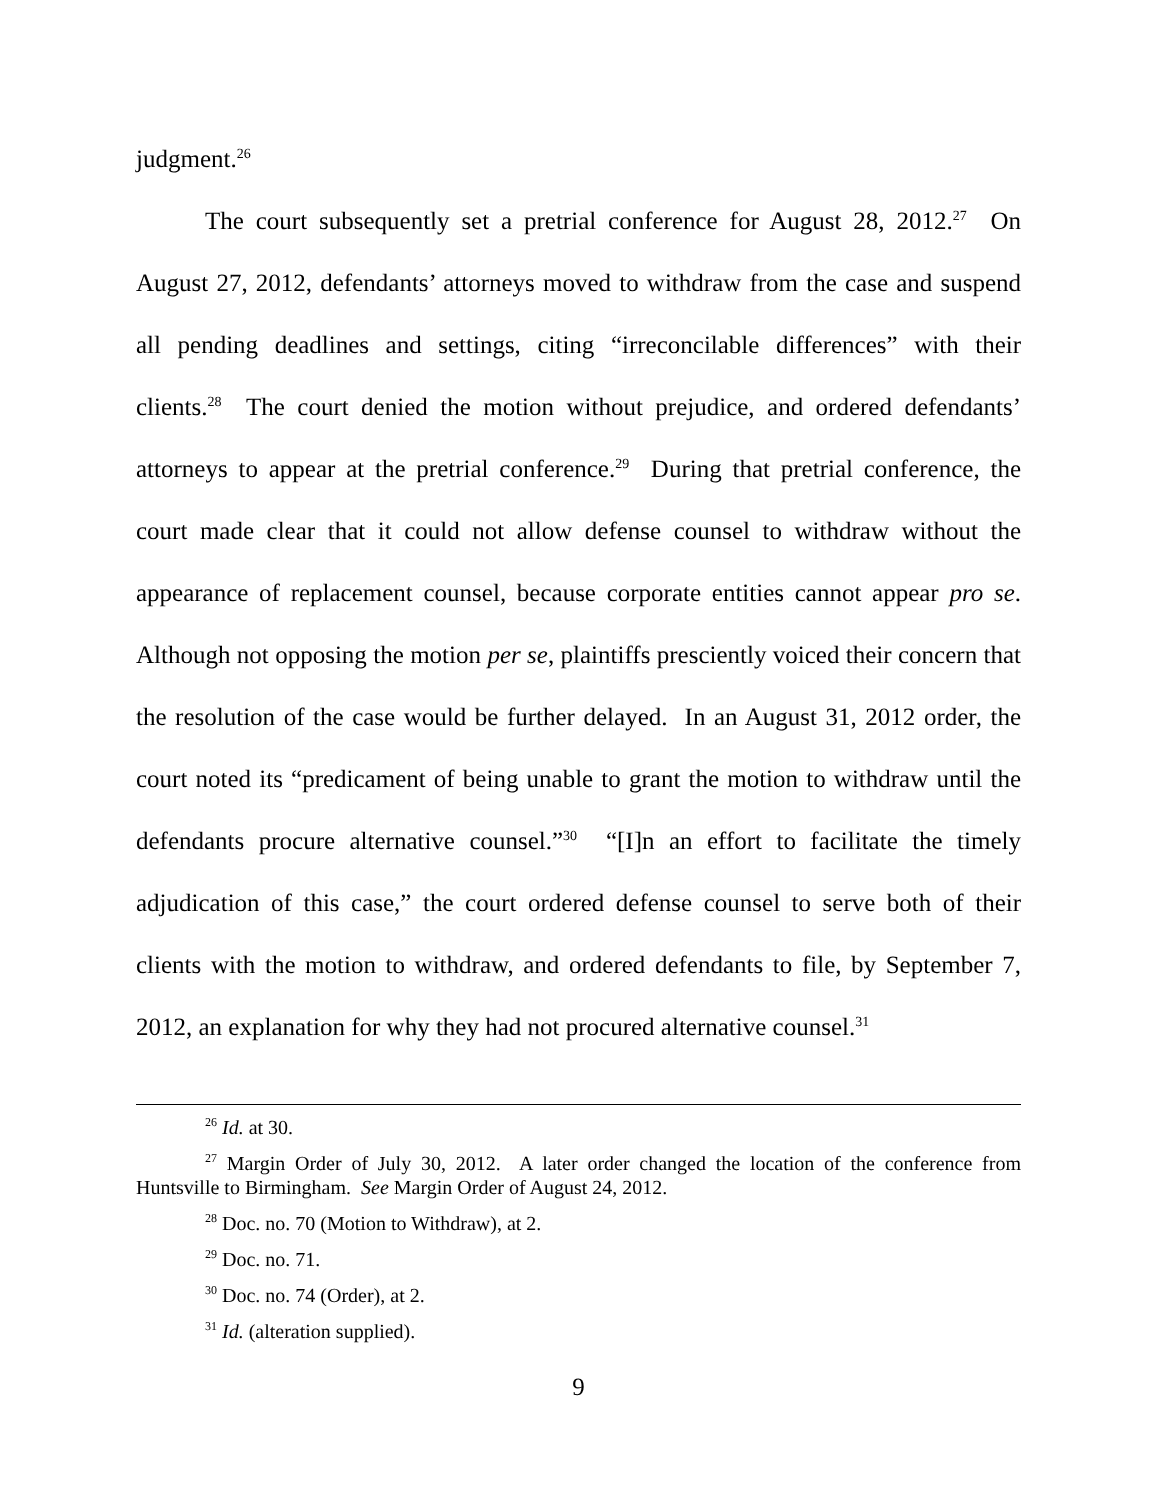judgment.<sup>26</sup>
The court subsequently set a pretrial conference for August 28, 2012.<sup>27</sup> On August 27, 2012, defendants’ attorneys moved to withdraw from the case and suspend all pending deadlines and settings, citing “irreconcilable differences” with their clients.<sup>28</sup> The court denied the motion without prejudice, and ordered defendants’ attorneys to appear at the pretrial conference.<sup>29</sup> During that pretrial conference, the court made clear that it could not allow defense counsel to withdraw without the appearance of replacement counsel, because corporate entities cannot appear pro se. Although not opposing the motion per se, plaintiffs presciently voiced their concern that the resolution of the case would be further delayed. In an August 31, 2012 order, the court noted its “predicament of being unable to grant the motion to withdraw until the defendants procure alternative counsel.”<sup>30</sup> “[I]n an effort to facilitate the timely adjudication of this case,” the court ordered defense counsel to serve both of their clients with the motion to withdraw, and ordered defendants to file, by September 7, 2012, an explanation for why they had not procured alternative counsel.<sup>31</sup>
<sup>26</sup> Id. at 30.
<sup>27</sup> Margin Order of July 30, 2012. A later order changed the location of the conference from Huntsville to Birmingham. See Margin Order of August 24, 2012.
<sup>28</sup> Doc. no. 70 (Motion to Withdraw), at 2.
<sup>29</sup> Doc. no. 71.
<sup>30</sup> Doc. no. 74 (Order), at 2.
<sup>31</sup> Id. (alteration supplied).
9